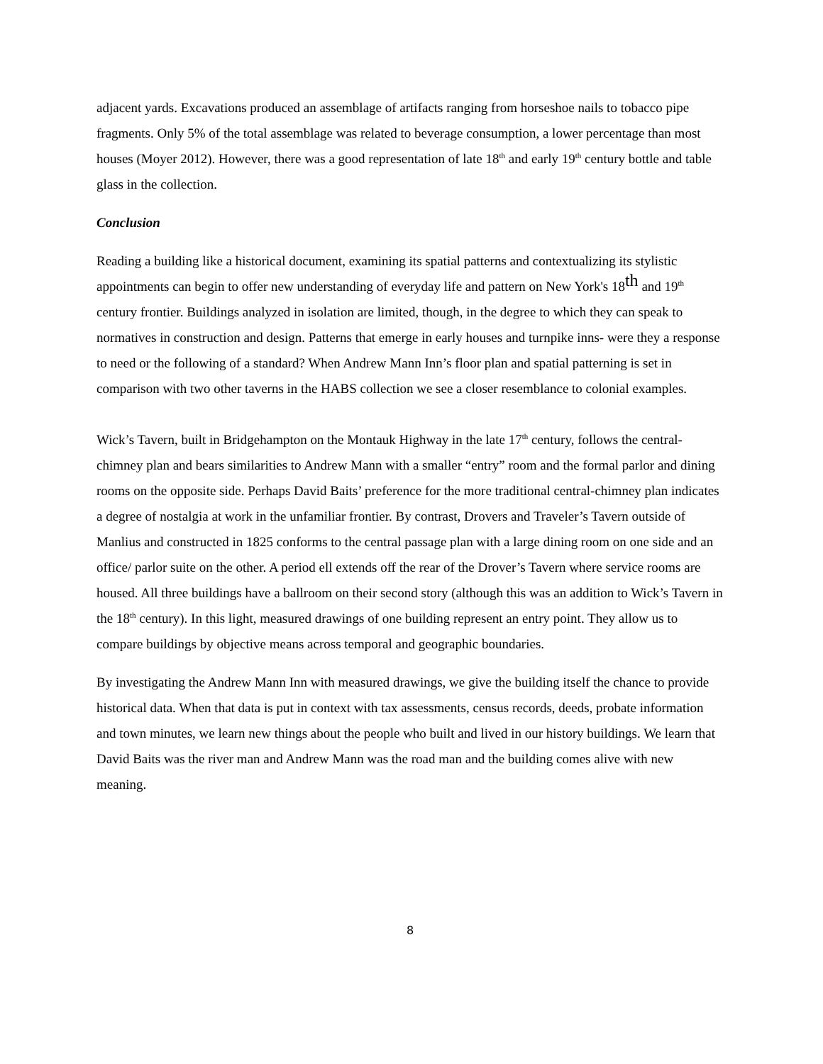adjacent yards. Excavations produced an assemblage of artifacts ranging from horseshoe nails to tobacco pipe fragments. Only 5% of the total assemblage was related to beverage consumption, a lower percentage than most houses (Moyer 2012). However, there was a good representation of late 18<sup>th</sup> and early 19<sup>th</sup> century bottle and table glass in the collection.
Conclusion
Reading a building like a historical document, examining its spatial patterns and contextualizing its stylistic appointments can begin to offer new understanding of everyday life and pattern on New York's 18th and 19<sup>th</sup> century frontier. Buildings analyzed in isolation are limited, though, in the degree to which they can speak to normatives in construction and design. Patterns that emerge in early houses and turnpike inns- were they a response to need or the following of a standard? When Andrew Mann Inn’s floor plan and spatial patterning is set in comparison with two other taverns in the HABS collection we see a closer resemblance to colonial examples.
Wick’s Tavern, built in Bridgehampton on the Montauk Highway in the late 17<sup>th</sup> century, follows the central-chimney plan and bears similarities to Andrew Mann with a smaller “entry” room and the formal parlor and dining rooms on the opposite side. Perhaps David Baits’ preference for the more traditional central-chimney plan indicates a degree of nostalgia at work in the unfamiliar frontier. By contrast, Drovers and Traveler’s Tavern outside of Manlius and constructed in 1825 conforms to the central passage plan with a large dining room on one side and an office/ parlor suite on the other. A period ell extends off the rear of the Drover’s Tavern where service rooms are housed. All three buildings have a ballroom on their second story (although this was an addition to Wick’s Tavern in the 18<sup>th</sup> century). In this light, measured drawings of one building represent an entry point. They allow us to compare buildings by objective means across temporal and geographic boundaries.
By investigating the Andrew Mann Inn with measured drawings, we give the building itself the chance to provide historical data. When that data is put in context with tax assessments, census records, deeds, probate information and town minutes, we learn new things about the people who built and lived in our history buildings. We learn that David Baits was the river man and Andrew Mann was the road man and the building comes alive with new meaning.
8